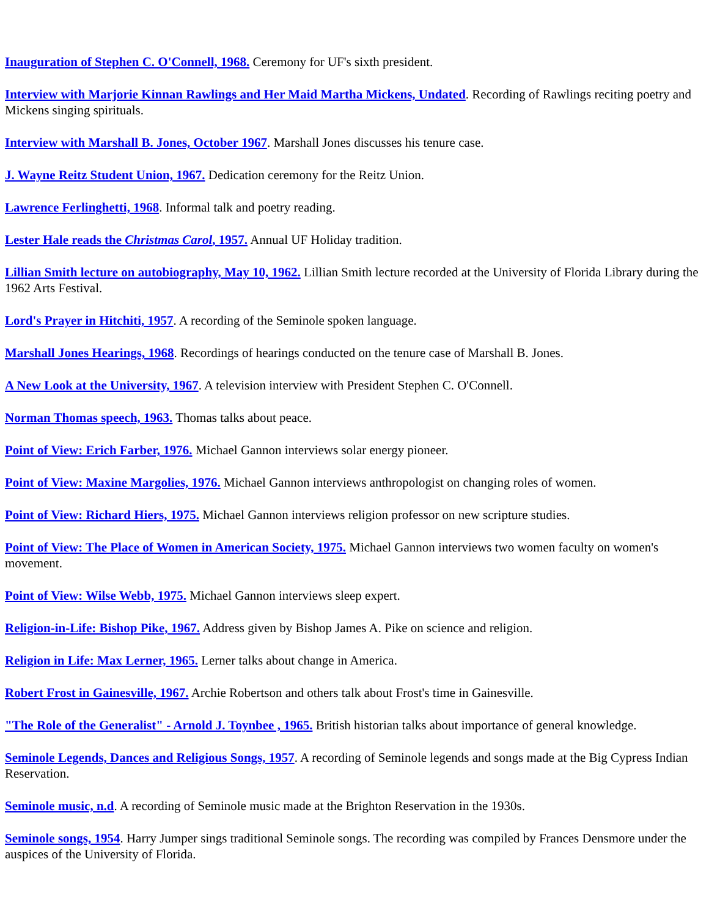Inauguration of Stephen C. O'Connell, 1968. Ceremony for UF's sixth president.
Interview with Marjorie Kinnan Rawlings and Her Maid Martha Mickens, Undated. Recording of Rawlings reciting poetry and Mickens singing spirituals.
Interview with Marshall B. Jones, October 1967. Marshall Jones discusses his tenure case.
J. Wayne Reitz Student Union, 1967. Dedication ceremony for the Reitz Union.
Lawrence Ferlinghetti, 1968. Informal talk and poetry reading.
Lester Hale reads the Christmas Carol, 1957. Annual UF Holiday tradition.
Lillian Smith lecture on autobiography, May 10, 1962. Lillian Smith lecture recorded at the University of Florida Library during the 1962 Arts Festival.
Lord's Prayer in Hitchiti, 1957. A recording of the Seminole spoken language.
Marshall Jones Hearings, 1968. Recordings of hearings conducted on the tenure case of Marshall B. Jones.
A New Look at the University, 1967. A television interview with President Stephen C. O'Connell.
Norman Thomas speech, 1963. Thomas talks about peace.
Point of View: Erich Farber, 1976. Michael Gannon interviews solar energy pioneer.
Point of View: Maxine Margolies, 1976. Michael Gannon interviews anthropologist on changing roles of women.
Point of View: Richard Hiers, 1975. Michael Gannon interviews religion professor on new scripture studies.
Point of View: The Place of Women in American Society, 1975. Michael Gannon interviews two women faculty on women's movement.
Point of View: Wilse Webb, 1975. Michael Gannon interviews sleep expert.
Religion-in-Life: Bishop Pike, 1967. Address given by Bishop James A. Pike on science and religion.
Religion in Life: Max Lerner, 1965. Lerner talks about change in America.
Robert Frost in Gainesville, 1967. Archie Robertson and others talk about Frost's time in Gainesville.
"The Role of the Generalist" - Arnold J. Toynbee , 1965. British historian talks about importance of general knowledge.
Seminole Legends, Dances and Religious Songs, 1957. A recording of Seminole legends and songs made at the Big Cypress Indian Reservation.
Seminole music, n.d. A recording of Seminole music made at the Brighton Reservation in the 1930s.
Seminole songs, 1954. Harry Jumper sings traditional Seminole songs. The recording was compiled by Frances Densmore under the auspices of the University of Florida.